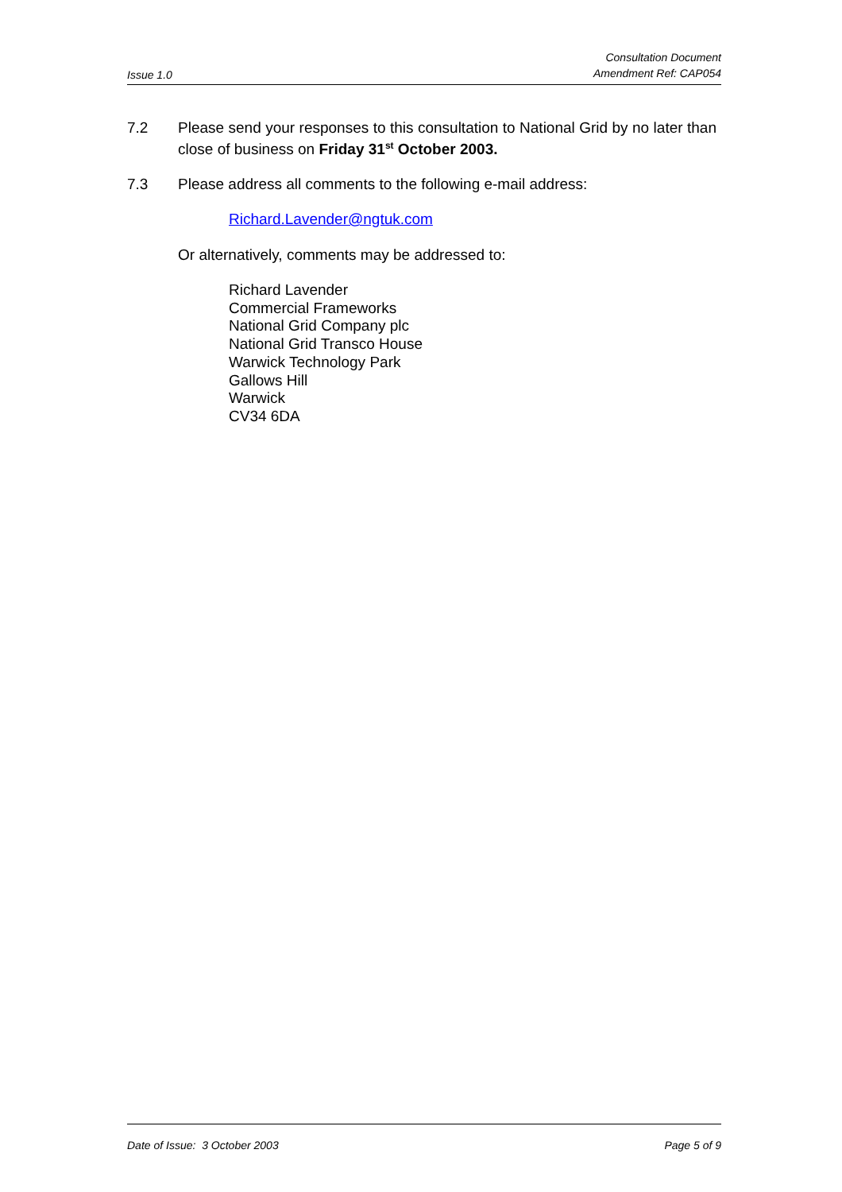Issue 1.0 Consultation Document
Amendment Ref: CAP054
7.2 Please send your responses to this consultation to National Grid by no later than close of business on Friday 31<sup>st</sup> October 2003.
7.3 Please address all comments to the following e-mail address:
Richard.Lavender@ngtuk.com
Or alternatively, comments may be addressed to:
Richard Lavender
Commercial Frameworks
National Grid Company plc
National Grid Transco House
Warwick Technology Park
Gallows Hill
Warwick
CV34 6DA
Date of Issue: 3 October 2003 Page 5 of 9